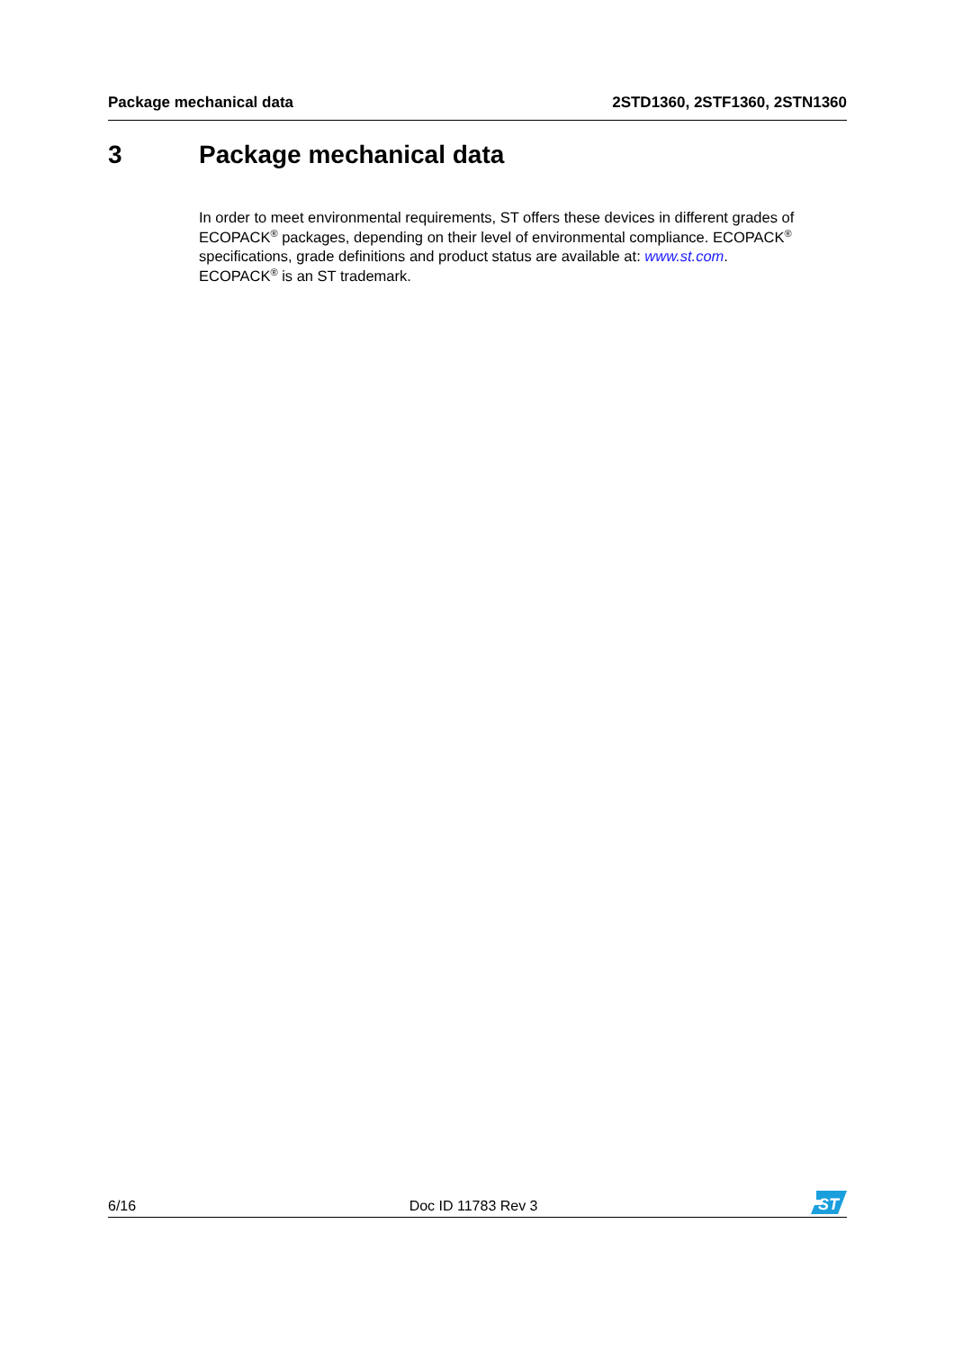Package mechanical data 2STD1360, 2STF1360, 2STN1360
3 Package mechanical data
In order to meet environmental requirements, ST offers these devices in different grades of ECOPACK<sup>®</sup> packages, depending on their level of environmental compliance. ECOPACK<sup>®</sup> specifications, grade definitions and product status are available at: www.st.com.
ECOPACK<sup>®</sup> is an ST trademark.
6/16 Doc ID 11783 Rev 3
ST